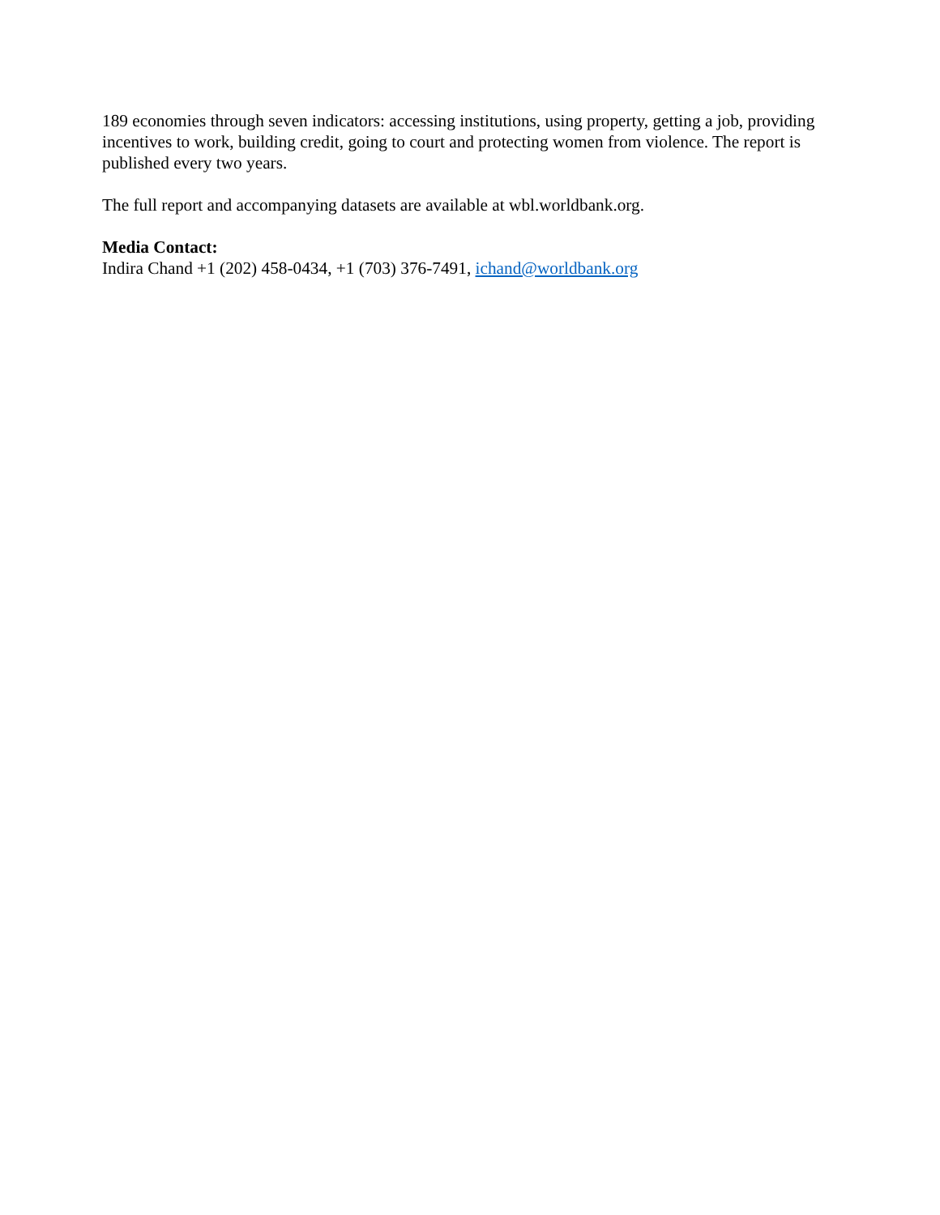189 economies through seven indicators: accessing institutions, using property, getting a job, providing incentives to work, building credit, going to court and protecting women from violence. The report is published every two years.
The full report and accompanying datasets are available at wbl.worldbank.org.
Media Contact:
Indira Chand +1 (202) 458-0434, +1 (703) 376-7491, ichand@worldbank.org